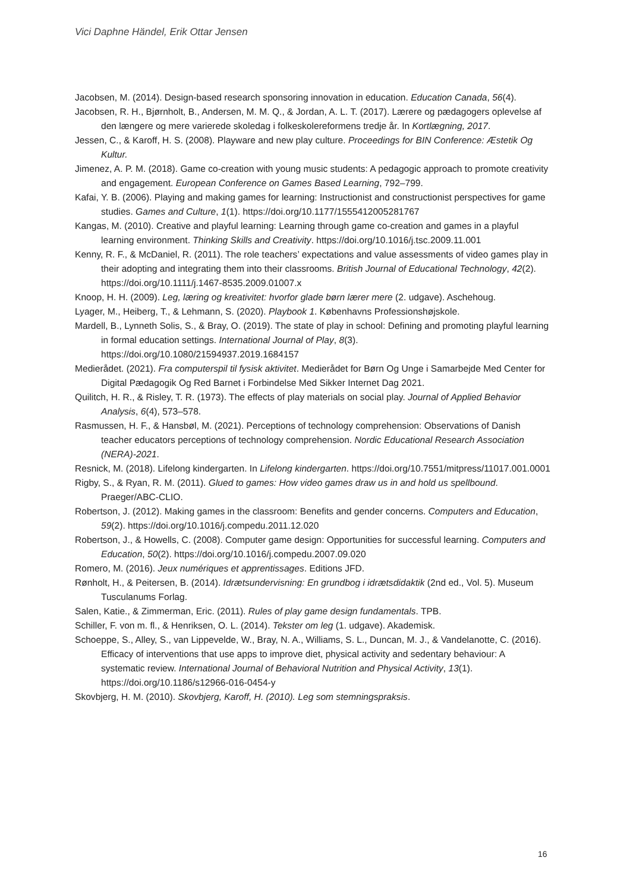Vici Daphne Händel, Erik Ottar Jensen
Jacobsen, M. (2014). Design-based research sponsoring innovation in education. Education Canada, 56(4).
Jacobsen, R. H., Bjørnholt, B., Andersen, M. M. Q., & Jordan, A. L. T. (2017). Lærere og pædagogers oplevelse af den længere og mere varierede skoledag i folkeskolereformens tredje år. In Kortlægning, 2017.
Jessen, C., & Karoff, H. S. (2008). Playware and new play culture. Proceedings for BIN Conference: Æstetik Og Kultur.
Jimenez, A. P. M. (2018). Game co-creation with young music students: A pedagogic approach to promote creativity and engagement. European Conference on Games Based Learning, 792–799.
Kafai, Y. B. (2006). Playing and making games for learning: Instructionist and constructionist perspectives for game studies. Games and Culture, 1(1). https://doi.org/10.1177/1555412005281767
Kangas, M. (2010). Creative and playful learning: Learning through game co-creation and games in a playful learning environment. Thinking Skills and Creativity. https://doi.org/10.1016/j.tsc.2009.11.001
Kenny, R. F., & McDaniel, R. (2011). The role teachers’ expectations and value assessments of video games play in their adopting and integrating them into their classrooms. British Journal of Educational Technology, 42(2). https://doi.org/10.1111/j.1467-8535.2009.01007.x
Knoop, H. H. (2009). Leg, læring og kreativitet: hvorfor glade børn lærer mere (2. udgave). Aschehoug.
Lyager, M., Heiberg, T., & Lehmann, S. (2020). Playbook 1. Københavns Professionshøjskole.
Mardell, B., Lynneth Solis, S., & Bray, O. (2019). The state of play in school: Defining and promoting playful learning in formal education settings. International Journal of Play, 8(3). https://doi.org/10.1080/21594937.2019.1684157
Medierådet. (2021). Fra computerspil til fysisk aktivitet. Medierådet for Børn Og Unge i Samarbejde Med Center for Digital Pædagogik Og Red Barnet i Forbindelse Med Sikker Internet Dag 2021.
Quilitch, H. R., & Risley, T. R. (1973). The effects of play materials on social play. Journal of Applied Behavior Analysis, 6(4), 573–578.
Rasmussen, H. F., & Hansbøl, M. (2021). Perceptions of technology comprehension: Observations of Danish teacher educators perceptions of technology comprehension. Nordic Educational Research Association (NERA)-2021.
Resnick, M. (2018). Lifelong kindergarten. In Lifelong kindergarten. https://doi.org/10.7551/mitpress/11017.001.0001
Rigby, S., & Ryan, R. M. (2011). Glued to games: How video games draw us in and hold us spellbound. Praeger/ABC-CLIO.
Robertson, J. (2012). Making games in the classroom: Benefits and gender concerns. Computers and Education, 59(2). https://doi.org/10.1016/j.compedu.2011.12.020
Robertson, J., & Howells, C. (2008). Computer game design: Opportunities for successful learning. Computers and Education, 50(2). https://doi.org/10.1016/j.compedu.2007.09.020
Romero, M. (2016). Jeux numériques et apprentissages. Editions JFD.
Rønholt, H., & Peitersen, B. (2014). Idrætsundervisning: En grundbog i idrætsdidaktik (2nd ed., Vol. 5). Museum Tusculanums Forlag.
Salen, Katie., & Zimmerman, Eric. (2011). Rules of play game design fundamentals. TPB.
Schiller, F. von m. fl., & Henriksen, O. L. (2014). Tekster om leg (1. udgave). Akademisk.
Schoeppe, S., Alley, S., van Lippevelde, W., Bray, N. A., Williams, S. L., Duncan, M. J., & Vandelanotte, C. (2016). Efficacy of interventions that use apps to improve diet, physical activity and sedentary behaviour: A systematic review. International Journal of Behavioral Nutrition and Physical Activity, 13(1). https://doi.org/10.1186/s12966-016-0454-y
Skovbjerg, H. M. (2010). Skovbjerg, Karoff, H. (2010). Leg som stemningspraksis.
16